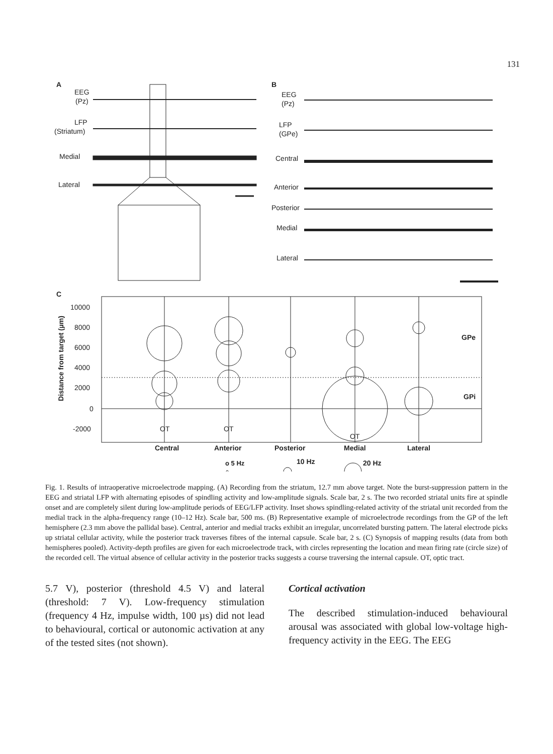131
A
EEG
(Pz)
LFP
(Striatum)
Medial
Lateral
B
EEG
(Pz)
LFP
(GPe)
Central
Anterior
Posterior
Medial
Lateral
C
10000
8000
6000
4000
2000
0
-2000
Distance from target (µm)
GPe
GPi
OT
OT
OT
Central
Anterior
Posterior
Medial
Lateral
o 5 Hz
10 Hz
20 Hz
Fig. 1. Results of intraoperative microelectrode mapping. (A) Recording from the striatum, 12.7 mm above target. Note the burst-suppression pattern in the EEG and striatal LFP with alternating episodes of spindling activity and low-amplitude signals. Scale bar, 2 s. The two recorded striatal units fire at spindle onset and are completely silent during low-amplitude periods of EEG/LFP activity. Inset shows spindling-related activity of the striatal unit recorded from the medial track in the alpha-frequency range (10–12 Hz). Scale bar, 500 ms. (B) Representative example of microelectrode recordings from the GP of the left hemisphere (2.3 mm above the pallidal base). Central, anterior and medial tracks exhibit an irregular, uncorrelated bursting pattern. The lateral electrode picks up striatal cellular activity, while the posterior track traverses fibres of the internal capsule. Scale bar, 2 s. (C) Synopsis of mapping results (data from both hemispheres pooled). Activity-depth profiles are given for each microelectrode track, with circles representing the location and mean firing rate (circle size) of the recorded cell. The virtual absence of cellular activity in the posterior tracks suggests a course traversing the internal capsule. OT, optic tract.
5.7 V), posterior (threshold 4.5 V) and lateral (threshold: 7 V). Low-frequency stimulation (frequency 4 Hz, impulse width, 100 µs) did not lead to behavioural, cortical or autonomic activation at any of the tested sites (not shown).
Cortical activation
The described stimulation-induced behavioural arousal was associated with global low-voltage high-frequency activity in the EEG. The EEG